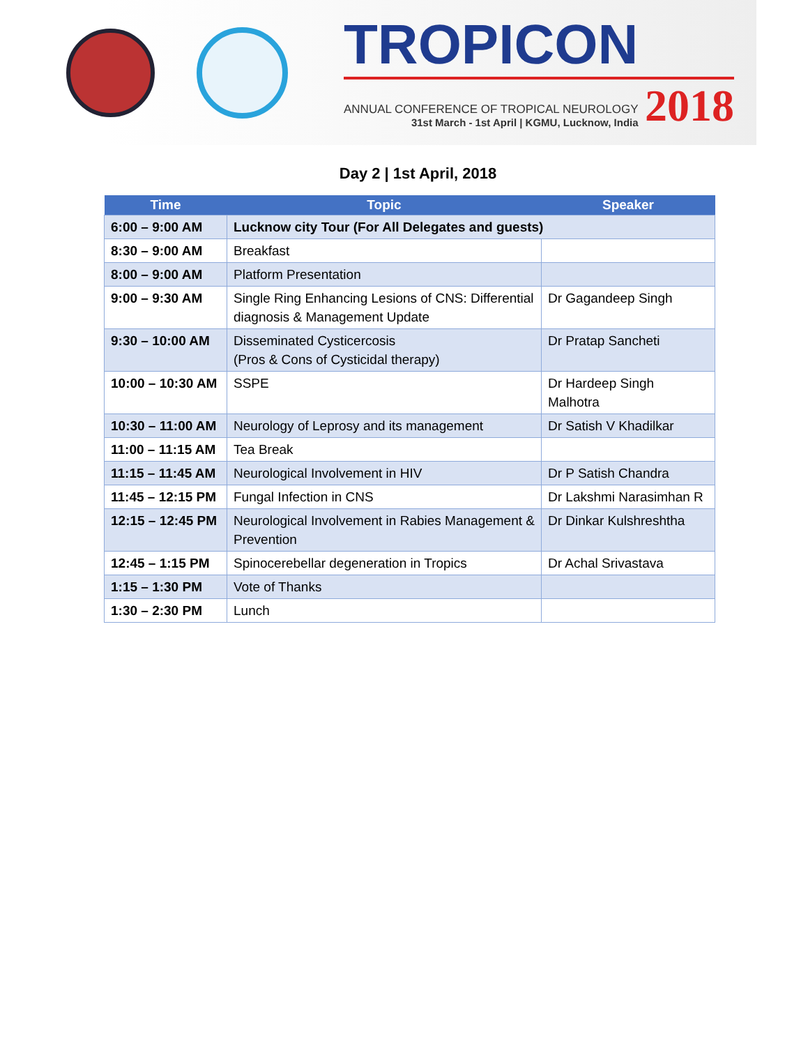TROPICON
ANNUAL CONFERENCE OF TROPICAL NEUROLOGY
31st March - 1st April | KGMU, Lucknow, India
2018
Day 2 | 1st April, 2018
| Time | Topic | Speaker |
| --- | --- | --- |
| 6:00 – 9:00 AM | Lucknow city Tour (For All Delegates and guests) | |
| 8:30 – 9:00 AM | Breakfast | |
| 8:00 – 9:00 AM | Platform Presentation | |
| 9:00 – 9:30 AM | Single Ring Enhancing Lesions of CNS: Differential diagnosis & Management Update | Dr Gagandeep Singh |
| 9:30 – 10:00 AM | Disseminated Cysticercosis (Pros & Cons of Cysticidal therapy) | Dr Pratap Sancheti |
| 10:00 – 10:30 AM | SSPE | Dr Hardeep Singh Malhotra |
| 10:30 – 11:00 AM | Neurology of Leprosy and its management | Dr Satish V Khadilkar |
| 11:00 – 11:15 AM | Tea Break | |
| 11:15 – 11:45 AM | Neurological Involvement in HIV | Dr P Satish Chandra |
| 11:45 – 12:15 PM | Fungal Infection in CNS | Dr Lakshmi Narasimhan R |
| 12:15 – 12:45 PM | Neurological Involvement in Rabies Management & Prevention | Dr Dinkar Kulshreshtha |
| 12:45 – 1:15 PM | Spinocerebellar degeneration in Tropics | Dr Achal Srivastava |
| 1:15 – 1:30 PM | Vote of Thanks | |
| 1:30 – 2:30 PM | Lunch | |